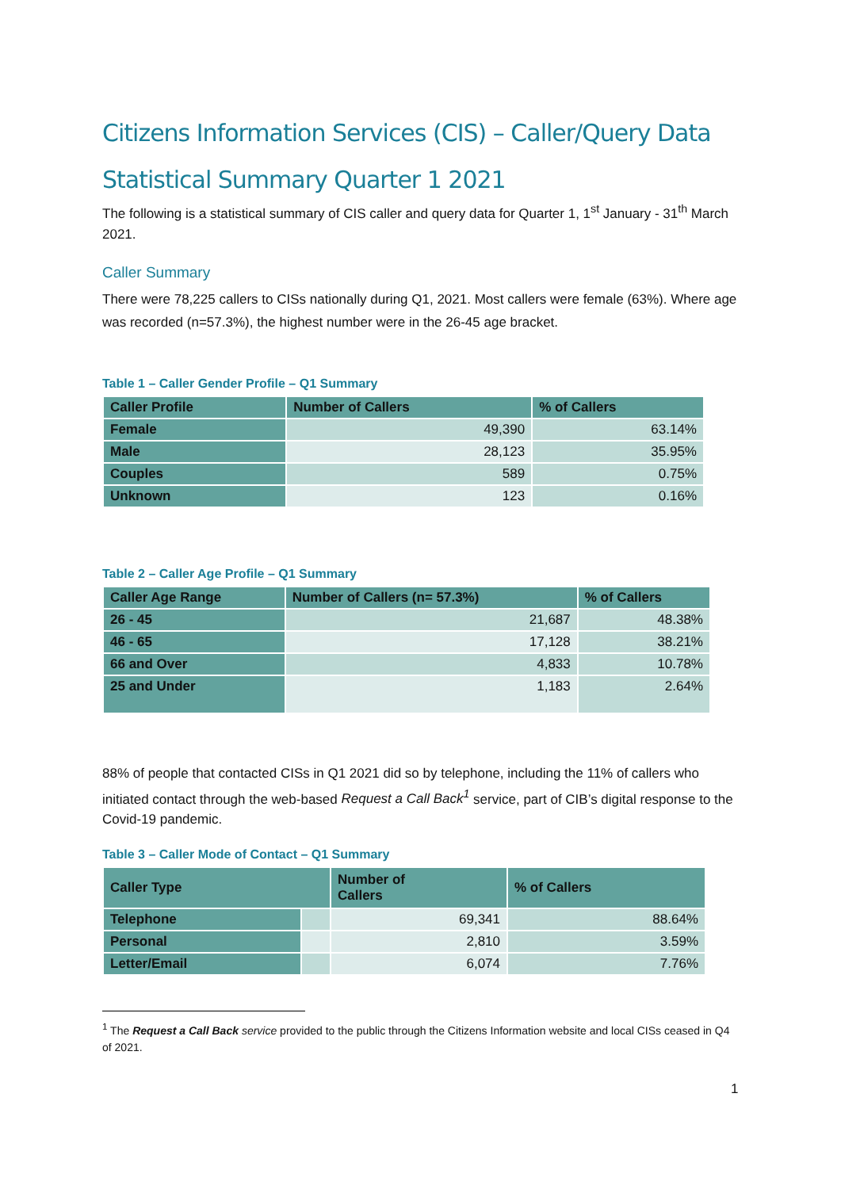Citizens Information Services (CIS) – Caller/Query Data
Statistical Summary Quarter 1 2021
The following is a statistical summary of CIS caller and query data for Quarter 1, 1<sup>st</sup> January - 31<sup>th</sup> March 2021.
Caller Summary
There were 78,225 callers to CISs nationally during Q1, 2021. Most callers were female (63%). Where age was recorded (n=57.3%), the highest number were in the 26-45 age bracket.
Table 1 – Caller Gender Profile – Q1 Summary
| Caller Profile | Number of Callers | % of Callers |
| --- | --- | --- |
| Female | 49,390 | 63.14% |
| Male | 28,123 | 35.95% |
| Couples | 589 | 0.75% |
| Unknown | 123 | 0.16% |
Table 2 – Caller Age Profile – Q1 Summary
| Caller Age Range | Number of Callers (n= 57.3%) | % of Callers |
| --- | --- | --- |
| 26 - 45 | 21,687 | 48.38% |
| 46 - 65 | 17,128 | 38.21% |
| 66 and Over | 4,833 | 10.78% |
| 25 and Under | 1,183 | 2.64% |
88% of people that contacted CISs in Q1 2021 did so by telephone, including the 11% of callers who initiated contact through the web-based Request a Call Back<sup>1</sup> service, part of CIB’s digital response to the Covid-19 pandemic.
Table 3 – Caller Mode of Contact – Q1 Summary
| Caller Type | | Number of Callers | % of Callers |
| --- | --- | --- | --- |
| Telephone | | 69,341 | 88.64% |
| Personal | | 2,810 | 3.59% |
| Letter/Email | | 6,074 | 7.76% |
<sup>1</sup> The Request a Call Back service provided to the public through the Citizens Information website and local CISs ceased in Q4 of 2021.
1